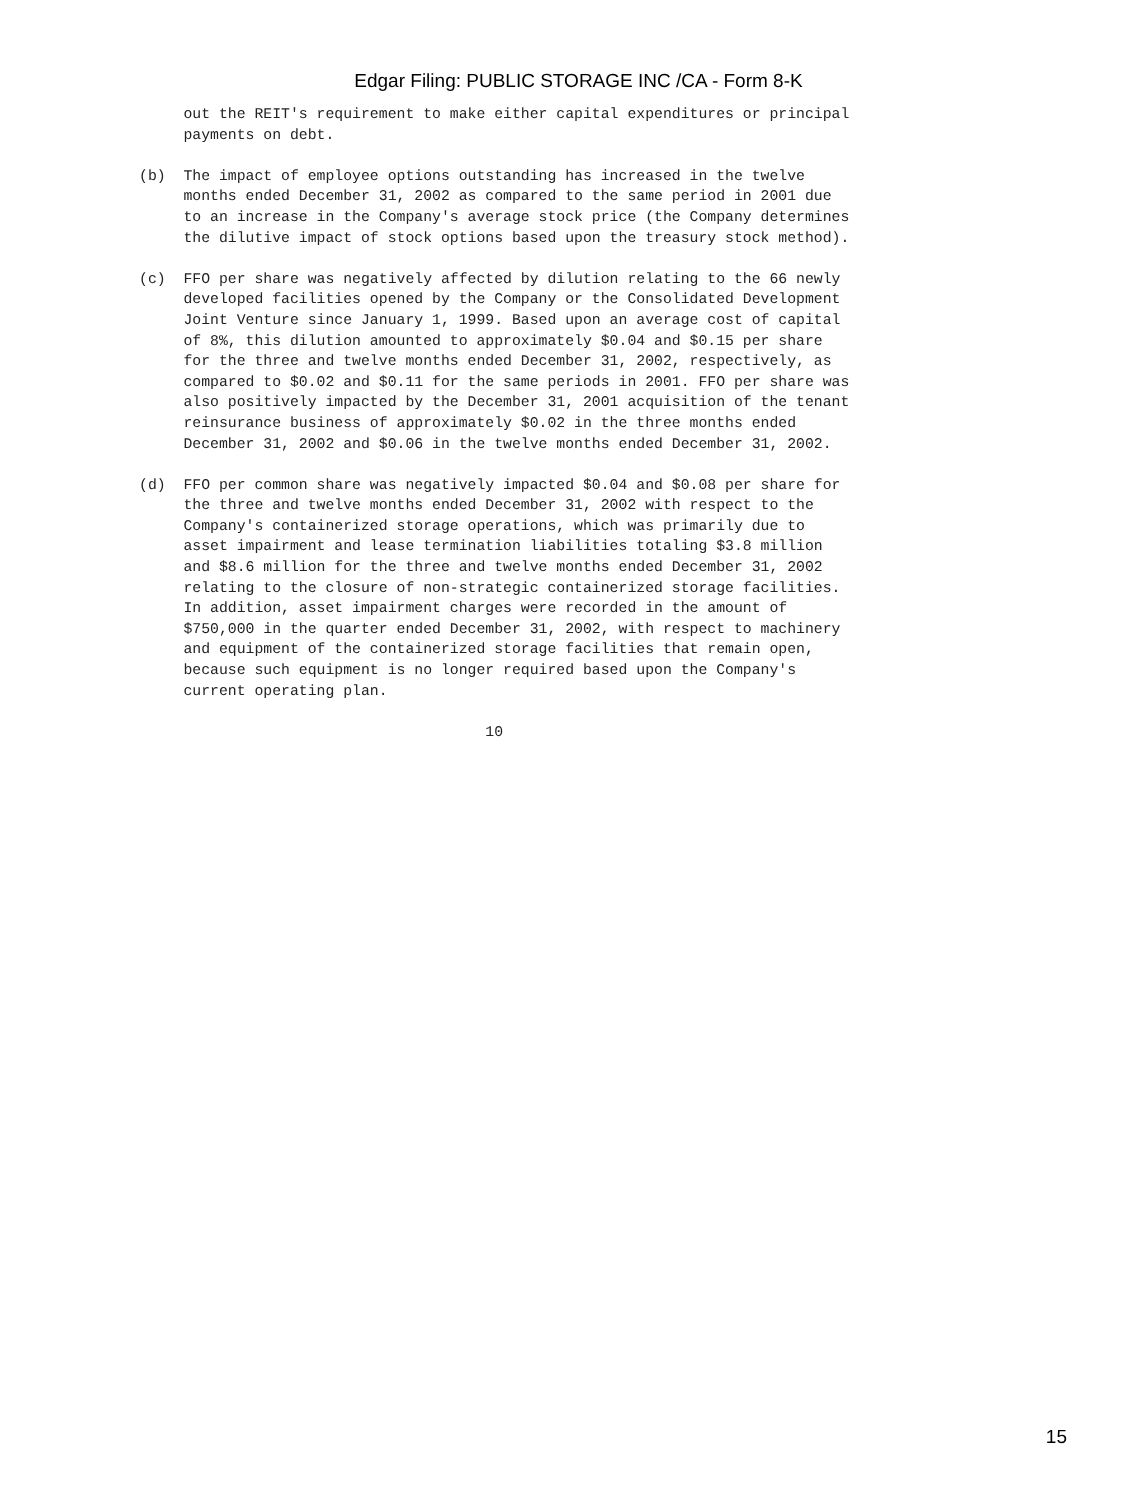Edgar Filing: PUBLIC STORAGE INC /CA - Form 8-K
     out the REIT's requirement to make either capital expenditures or principal
     payments on debt.

(b)  The impact of employee options outstanding has increased in the twelve
     months ended December 31, 2002 as compared to the same period in 2001 due
     to an increase in the Company's average stock price (the Company determines
     the dilutive impact of stock options based upon the treasury stock method).

(c)  FFO per share was negatively affected by dilution relating to the 66 newly
     developed facilities opened by the Company or the Consolidated Development
     Joint Venture since January 1, 1999. Based upon an average cost of capital
     of 8%, this dilution amounted to approximately $0.04 and $0.15 per share
     for the three and twelve months ended December 31, 2002, respectively, as
     compared to $0.02 and $0.11 for the same periods in 2001. FFO per share was
     also positively impacted by the December 31, 2001 acquisition of the tenant
     reinsurance business of approximately $0.02 in the three months ended
     December 31, 2002 and $0.06 in the twelve months ended December 31, 2002.

(d)  FFO per common share was negatively impacted $0.04 and $0.08 per share for
     the three and twelve months ended December 31, 2002 with respect to the
     Company's containerized storage operations, which was primarily due to
     asset impairment and lease termination liabilities totaling $3.8 million
     and $8.6 million for the three and twelve months ended December 31, 2002
     relating to the closure of non-strategic containerized storage facilities.
     In addition, asset impairment charges were recorded in the amount of
     $750,000 in the quarter ended December 31, 2002, with respect to machinery
     and equipment of the containerized storage facilities that remain open,
     because such equipment is no longer required based upon the Company's
     current operating plan.

                                       10
15